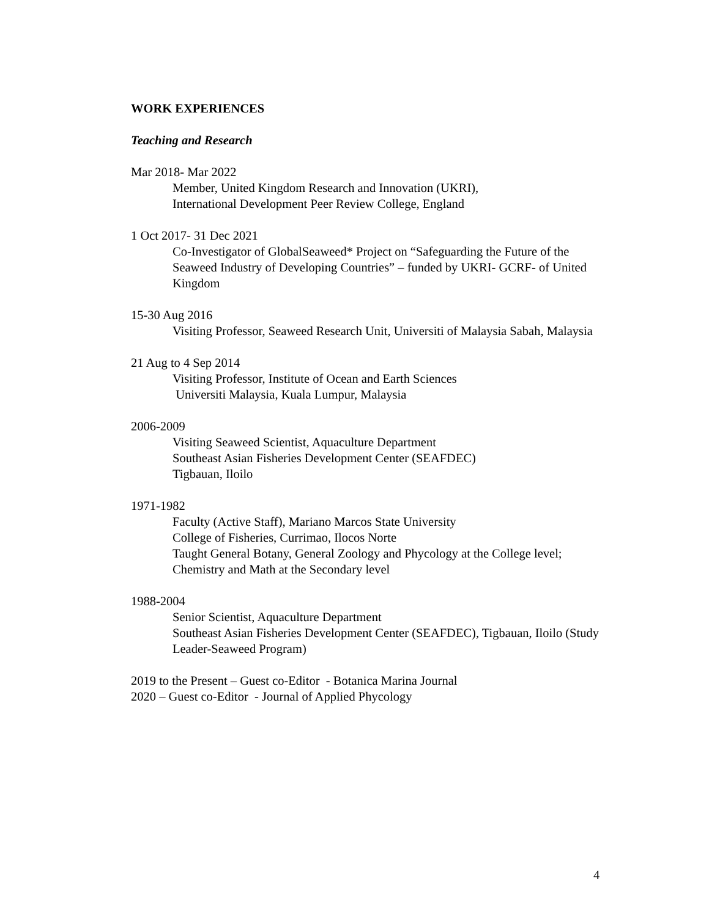WORK EXPERIENCES
Teaching and Research
Mar 2018- Mar 2022
Member, United Kingdom Research and Innovation (UKRI),
International Development Peer Review College, England
1 Oct 2017- 31 Dec 2021
Co-Investigator of GlobalSeaweed* Project on “Safeguarding the Future of the Seaweed Industry of Developing Countries” – funded by UKRI- GCRF- of United Kingdom
15-30 Aug 2016
Visiting Professor, Seaweed Research Unit, Universiti of Malaysia Sabah, Malaysia
21 Aug to 4 Sep 2014
Visiting Professor, Institute of Ocean and Earth Sciences
Universiti Malaysia, Kuala Lumpur, Malaysia
2006-2009
Visiting Seaweed Scientist, Aquaculture Department
Southeast Asian Fisheries Development Center (SEAFDEC)
Tigbauan, Iloilo
1971-1982
Faculty (Active Staff), Mariano Marcos State University
College of Fisheries, Currimao, Ilocos Norte
Taught General Botany, General Zoology and Phycology at the College level; Chemistry and Math at the Secondary level
1988-2004
Senior Scientist, Aquaculture Department
Southeast Asian Fisheries Development Center (SEAFDEC), Tigbauan, Iloilo (Study Leader-Seaweed Program)
2019 to the Present – Guest co-Editor - Botanica Marina Journal
2020 – Guest co-Editor - Journal of Applied Phycology
4